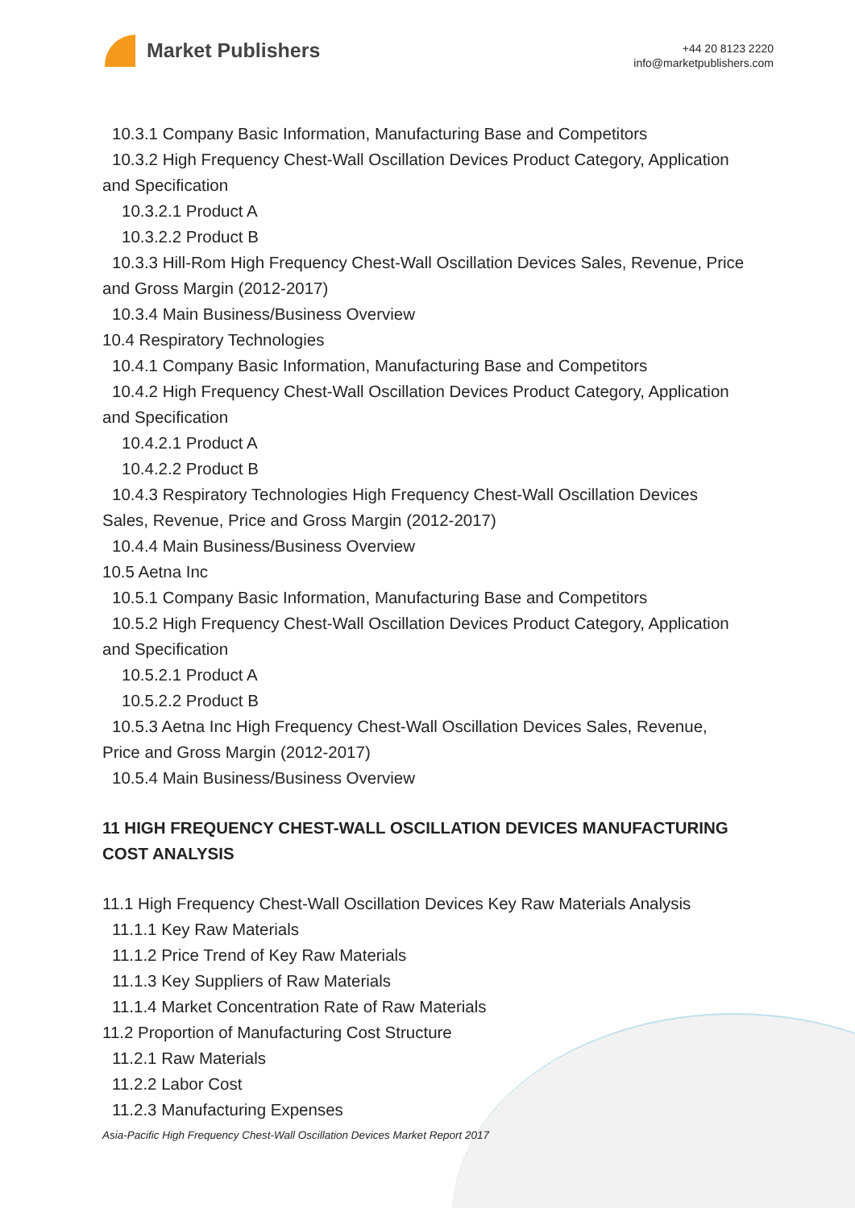Market Publishers
+44 20 8123 2220
info@marketpublishers.com
10.3.1 Company Basic Information, Manufacturing Base and Competitors
10.3.2 High Frequency Chest-Wall Oscillation Devices Product Category, Application
and Specification
10.3.2.1 Product A
10.3.2.2 Product B
10.3.3 Hill-Rom High Frequency Chest-Wall Oscillation Devices Sales, Revenue, Price
and Gross Margin (2012-2017)
10.3.4 Main Business/Business Overview
10.4 Respiratory Technologies
10.4.1 Company Basic Information, Manufacturing Base and Competitors
10.4.2 High Frequency Chest-Wall Oscillation Devices Product Category, Application
and Specification
10.4.2.1 Product A
10.4.2.2 Product B
10.4.3 Respiratory Technologies High Frequency Chest-Wall Oscillation Devices
Sales, Revenue, Price and Gross Margin (2012-2017)
10.4.4 Main Business/Business Overview
10.5 Aetna Inc
10.5.1 Company Basic Information, Manufacturing Base and Competitors
10.5.2 High Frequency Chest-Wall Oscillation Devices Product Category, Application
and Specification
10.5.2.1 Product A
10.5.2.2 Product B
10.5.3 Aetna Inc High Frequency Chest-Wall Oscillation Devices Sales, Revenue,
Price and Gross Margin (2012-2017)
10.5.4 Main Business/Business Overview
11 HIGH FREQUENCY CHEST-WALL OSCILLATION DEVICES MANUFACTURING COST ANALYSIS
11.1 High Frequency Chest-Wall Oscillation Devices Key Raw Materials Analysis
11.1.1 Key Raw Materials
11.1.2 Price Trend of Key Raw Materials
11.1.3 Key Suppliers of Raw Materials
11.1.4 Market Concentration Rate of Raw Materials
11.2 Proportion of Manufacturing Cost Structure
11.2.1 Raw Materials
11.2.2 Labor Cost
11.2.3 Manufacturing Expenses
Asia-Pacific High Frequency Chest-Wall Oscillation Devices Market Report 2017